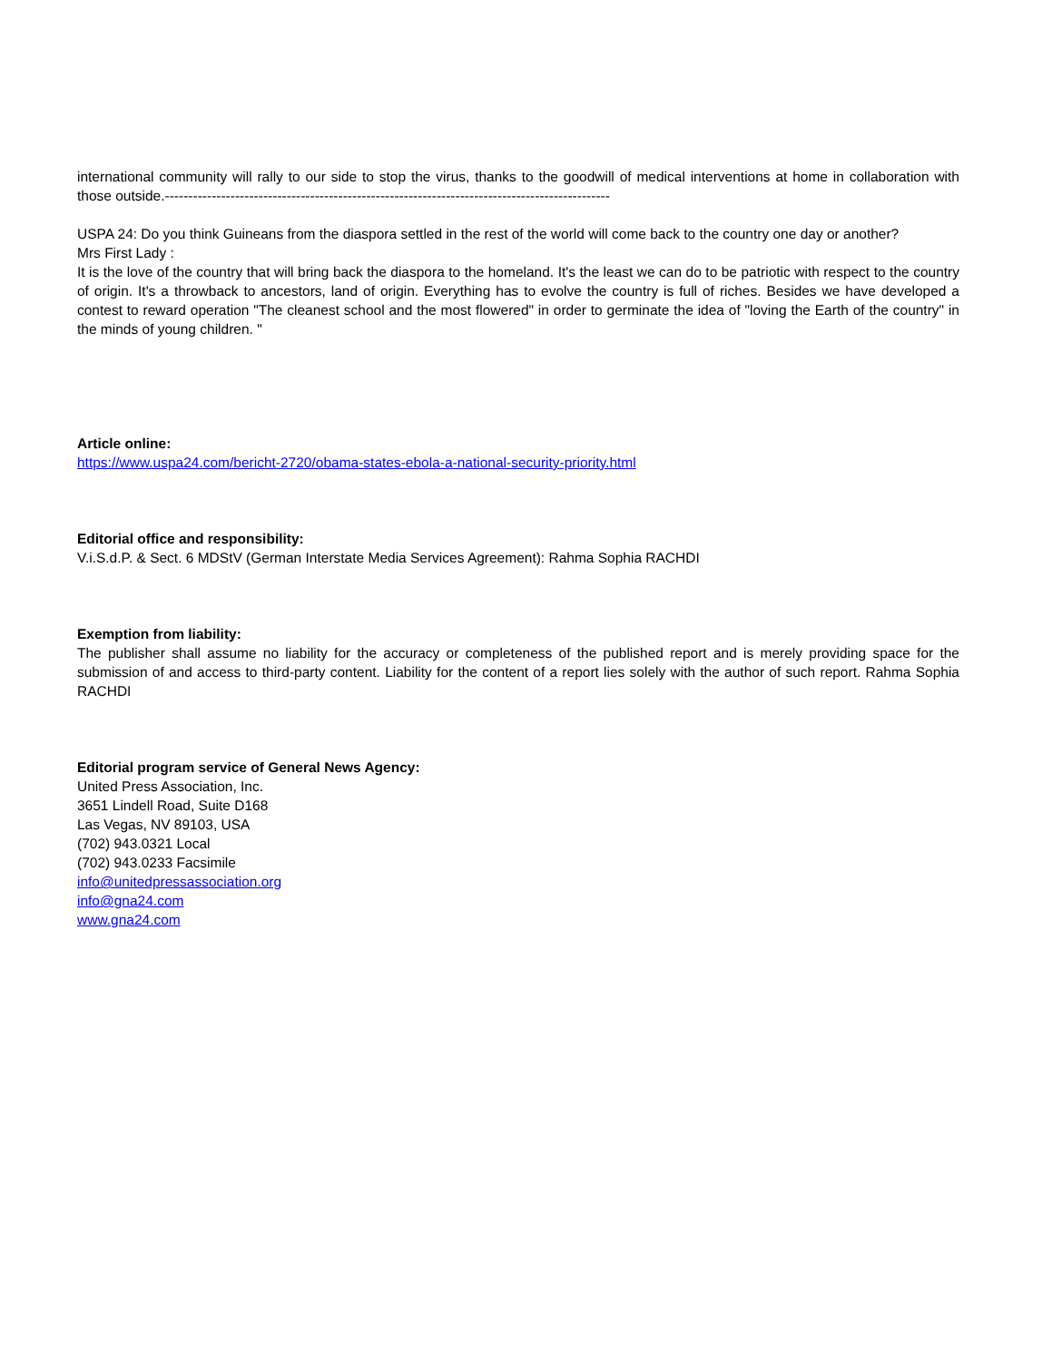international community will rally to our side to stop the virus, thanks to the goodwill of medical interventions at home in collaboration with those outside.-----------------------------------------------------------------------------------------------
USPA 24: Do you think Guineans from the diaspora settled in the rest of the world will come back to the country one day or another?
Mrs First Lady :
It is the love of the country that will bring back the diaspora to the homeland. It's the least we can do to be patriotic with respect to the country of origin. It's a throwback to ancestors, land of origin. Everything has to evolve the country is full of riches. Besides we have developed a contest to reward operation "The cleanest school and the most flowered" in order to germinate the idea of "loving the Earth of the country" in the minds of young children. "
Article online:
https://www.uspa24.com/bericht-2720/obama-states-ebola-a-national-security-priority.html
Editorial office and responsibility:
V.i.S.d.P. & Sect. 6 MDStV (German Interstate Media Services Agreement): Rahma Sophia RACHDI
Exemption from liability:
The publisher shall assume no liability for the accuracy or completeness of the published report and is merely providing space for the submission of and access to third-party content. Liability for the content of a report lies solely with the author of such report. Rahma Sophia RACHDI
Editorial program service of General News Agency:
United Press Association, Inc.
3651 Lindell Road, Suite D168
Las Vegas, NV 89103, USA
(702) 943.0321 Local
(702) 943.0233 Facsimile
info@unitedpressassociation.org
info@gna24.com
www.gna24.com